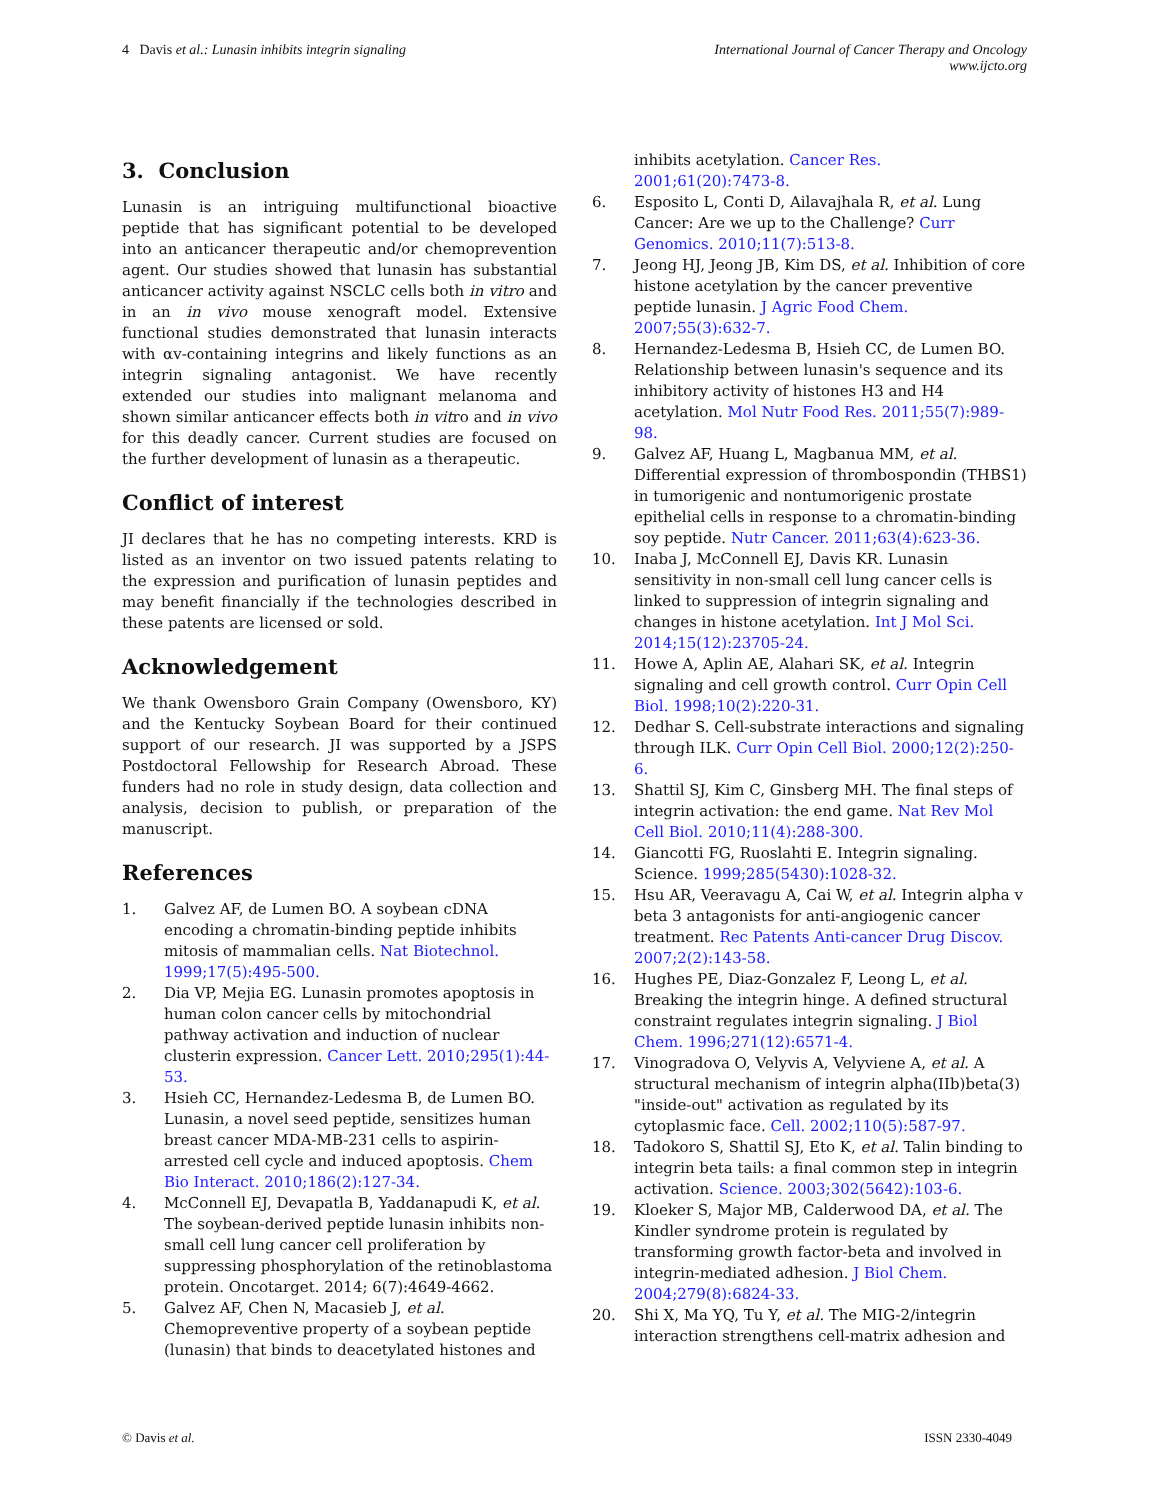4 Davis et al.: Lunasin inhibits integrin signaling
International Journal of Cancer Therapy and Oncology
www.ijcto.org
3. Conclusion
Lunasin is an intriguing multifunctional bioactive peptide that has significant potential to be developed into an anticancer therapeutic and/or chemoprevention agent. Our studies showed that lunasin has substantial anticancer activity against NSCLC cells both in vitro and in an in vivo mouse xenograft model. Extensive functional studies demonstrated that lunasin interacts with αv-containing integrins and likely functions as an integrin signaling antagonist. We have recently extended our studies into malignant melanoma and shown similar anticancer effects both in vitro and in vivo for this deadly cancer. Current studies are focused on the further development of lunasin as a therapeutic.
Conflict of interest
JI declares that he has no competing interests. KRD is listed as an inventor on two issued patents relating to the expression and purification of lunasin peptides and may benefit financially if the technologies described in these patents are licensed or sold.
Acknowledgement
We thank Owensboro Grain Company (Owensboro, KY) and the Kentucky Soybean Board for their continued support of our research. JI was supported by a JSPS Postdoctoral Fellowship for Research Abroad. These funders had no role in study design, data collection and analysis, decision to publish, or preparation of the manuscript.
References
1. Galvez AF, de Lumen BO. A soybean cDNA encoding a chromatin-binding peptide inhibits mitosis of mammalian cells. Nat Biotechnol. 1999;17(5):495-500.
2. Dia VP, Mejia EG. Lunasin promotes apoptosis in human colon cancer cells by mitochondrial pathway activation and induction of nuclear clusterin expression. Cancer Lett. 2010;295(1):44-53.
3. Hsieh CC, Hernandez-Ledesma B, de Lumen BO. Lunasin, a novel seed peptide, sensitizes human breast cancer MDA-MB-231 cells to aspirin-arrested cell cycle and induced apoptosis. Chem Bio Interact. 2010;186(2):127-34.
4. McConnell EJ, Devapatla B, Yaddanapudi K, et al. The soybean-derived peptide lunasin inhibits non-small cell lung cancer cell proliferation by suppressing phosphorylation of the retinoblastoma protein. Oncotarget. 2014; 6(7):4649-4662.
5. Galvez AF, Chen N, Macasieb J, et al. Chemopreventive property of a soybean peptide (lunasin) that binds to deacetylated histones and
inhibits acetylation. Cancer Res. 2001;61(20):7473-8.
6. Esposito L, Conti D, Ailavajhala R, et al. Lung Cancer: Are we up to the Challenge? Curr Genomics. 2010;11(7):513-8.
7. Jeong HJ, Jeong JB, Kim DS, et al. Inhibition of core histone acetylation by the cancer preventive peptide lunasin. J Agric Food Chem. 2007;55(3):632-7.
8. Hernandez-Ledesma B, Hsieh CC, de Lumen BO. Relationship between lunasin's sequence and its inhibitory activity of histones H3 and H4 acetylation. Mol Nutr Food Res. 2011;55(7):989-98.
9. Galvez AF, Huang L, Magbanua MM, et al. Differential expression of thrombospondin (THBS1) in tumorigenic and nontumorigenic prostate epithelial cells in response to a chromatin-binding soy peptide. Nutr Cancer. 2011;63(4):623-36.
10. Inaba J, McConnell EJ, Davis KR. Lunasin sensitivity in non-small cell lung cancer cells is linked to suppression of integrin signaling and changes in histone acetylation. Int J Mol Sci. 2014;15(12):23705-24.
11. Howe A, Aplin AE, Alahari SK, et al. Integrin signaling and cell growth control. Curr Opin Cell Biol. 1998;10(2):220-31.
12. Dedhar S. Cell-substrate interactions and signaling through ILK. Curr Opin Cell Biol. 2000;12(2):250-6.
13. Shattil SJ, Kim C, Ginsberg MH. The final steps of integrin activation: the end game. Nat Rev Mol Cell Biol. 2010;11(4):288-300.
14. Giancotti FG, Ruoslahti E. Integrin signaling. Science. 1999;285(5430):1028-32.
15. Hsu AR, Veeravagu A, Cai W, et al. Integrin alpha v beta 3 antagonists for anti-angiogenic cancer treatment. Rec Patents Anti-cancer Drug Discov. 2007;2(2):143-58.
16. Hughes PE, Diaz-Gonzalez F, Leong L, et al. Breaking the integrin hinge. A defined structural constraint regulates integrin signaling. J Biol Chem. 1996;271(12):6571-4.
17. Vinogradova O, Velyvis A, Velyviene A, et al. A structural mechanism of integrin alpha(IIb)beta(3) "inside-out" activation as regulated by its cytoplasmic face. Cell. 2002;110(5):587-97.
18. Tadokoro S, Shattil SJ, Eto K, et al. Talin binding to integrin beta tails: a final common step in integrin activation. Science. 2003;302(5642):103-6.
19. Kloeker S, Major MB, Calderwood DA, et al. The Kindler syndrome protein is regulated by transforming growth factor-beta and involved in integrin-mediated adhesion. J Biol Chem. 2004;279(8):6824-33.
20. Shi X, Ma YQ, Tu Y, et al. The MIG-2/integrin interaction strengthens cell-matrix adhesion and
© Davis et al. ISSN 2330-4049